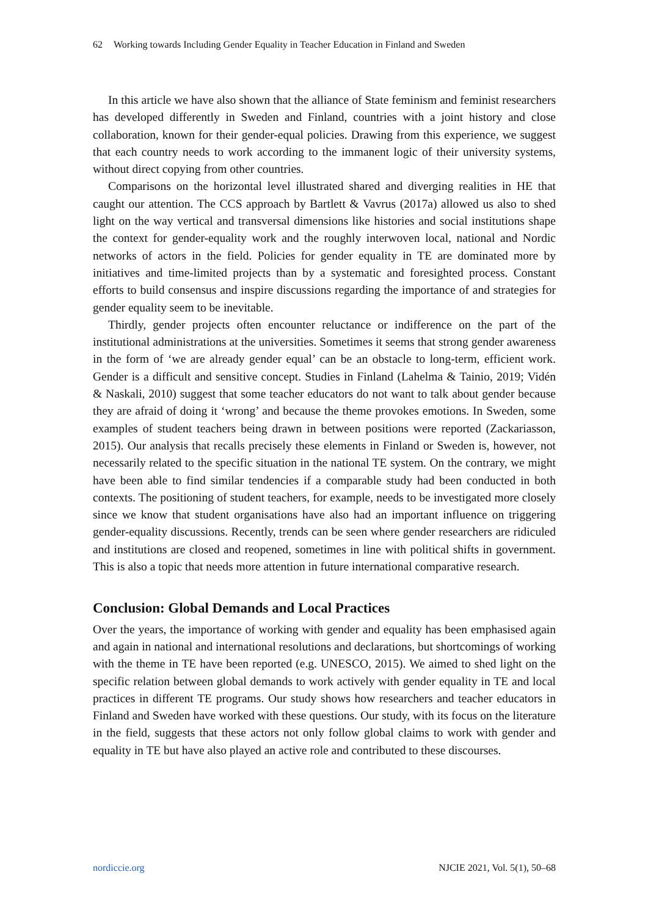62 Working towards Including Gender Equality in Teacher Education in Finland and Sweden
In this article we have also shown that the alliance of State feminism and feminist researchers has developed differently in Sweden and Finland, countries with a joint history and close collaboration, known for their gender-equal policies. Drawing from this experience, we suggest that each country needs to work according to the immanent logic of their university systems, without direct copying from other countries.
Comparisons on the horizontal level illustrated shared and diverging realities in HE that caught our attention. The CCS approach by Bartlett & Vavrus (2017a) allowed us also to shed light on the way vertical and transversal dimensions like histories and social institutions shape the context for gender-equality work and the roughly interwoven local, national and Nordic networks of actors in the field. Policies for gender equality in TE are dominated more by initiatives and time-limited projects than by a systematic and foresighted process. Constant efforts to build consensus and inspire discussions regarding the importance of and strategies for gender equality seem to be inevitable.
Thirdly, gender projects often encounter reluctance or indifference on the part of the institutional administrations at the universities. Sometimes it seems that strong gender awareness in the form of ‘we are already gender equal’ can be an obstacle to long-term, efficient work. Gender is a difficult and sensitive concept. Studies in Finland (Lahelma & Tainio, 2019; Vidén & Naskali, 2010) suggest that some teacher educators do not want to talk about gender because they are afraid of doing it ‘wrong’ and because the theme provokes emotions. In Sweden, some examples of student teachers being drawn in between positions were reported (Zackariasson, 2015). Our analysis that recalls precisely these elements in Finland or Sweden is, however, not necessarily related to the specific situation in the national TE system. On the contrary, we might have been able to find similar tendencies if a comparable study had been conducted in both contexts. The positioning of student teachers, for example, needs to be investigated more closely since we know that student organisations have also had an important influence on triggering gender-equality discussions. Recently, trends can be seen where gender researchers are ridiculed and institutions are closed and reopened, sometimes in line with political shifts in government. This is also a topic that needs more attention in future international comparative research.
Conclusion: Global Demands and Local Practices
Over the years, the importance of working with gender and equality has been emphasised again and again in national and international resolutions and declarations, but shortcomings of working with the theme in TE have been reported (e.g. UNESCO, 2015). We aimed to shed light on the specific relation between global demands to work actively with gender equality in TE and local practices in different TE programs. Our study shows how researchers and teacher educators in Finland and Sweden have worked with these questions. Our study, with its focus on the literature in the field, suggests that these actors not only follow global claims to work with gender and equality in TE but have also played an active role and contributed to these discourses.
nordiccie.org NJCIE 2021, Vol. 5(1), 50–68